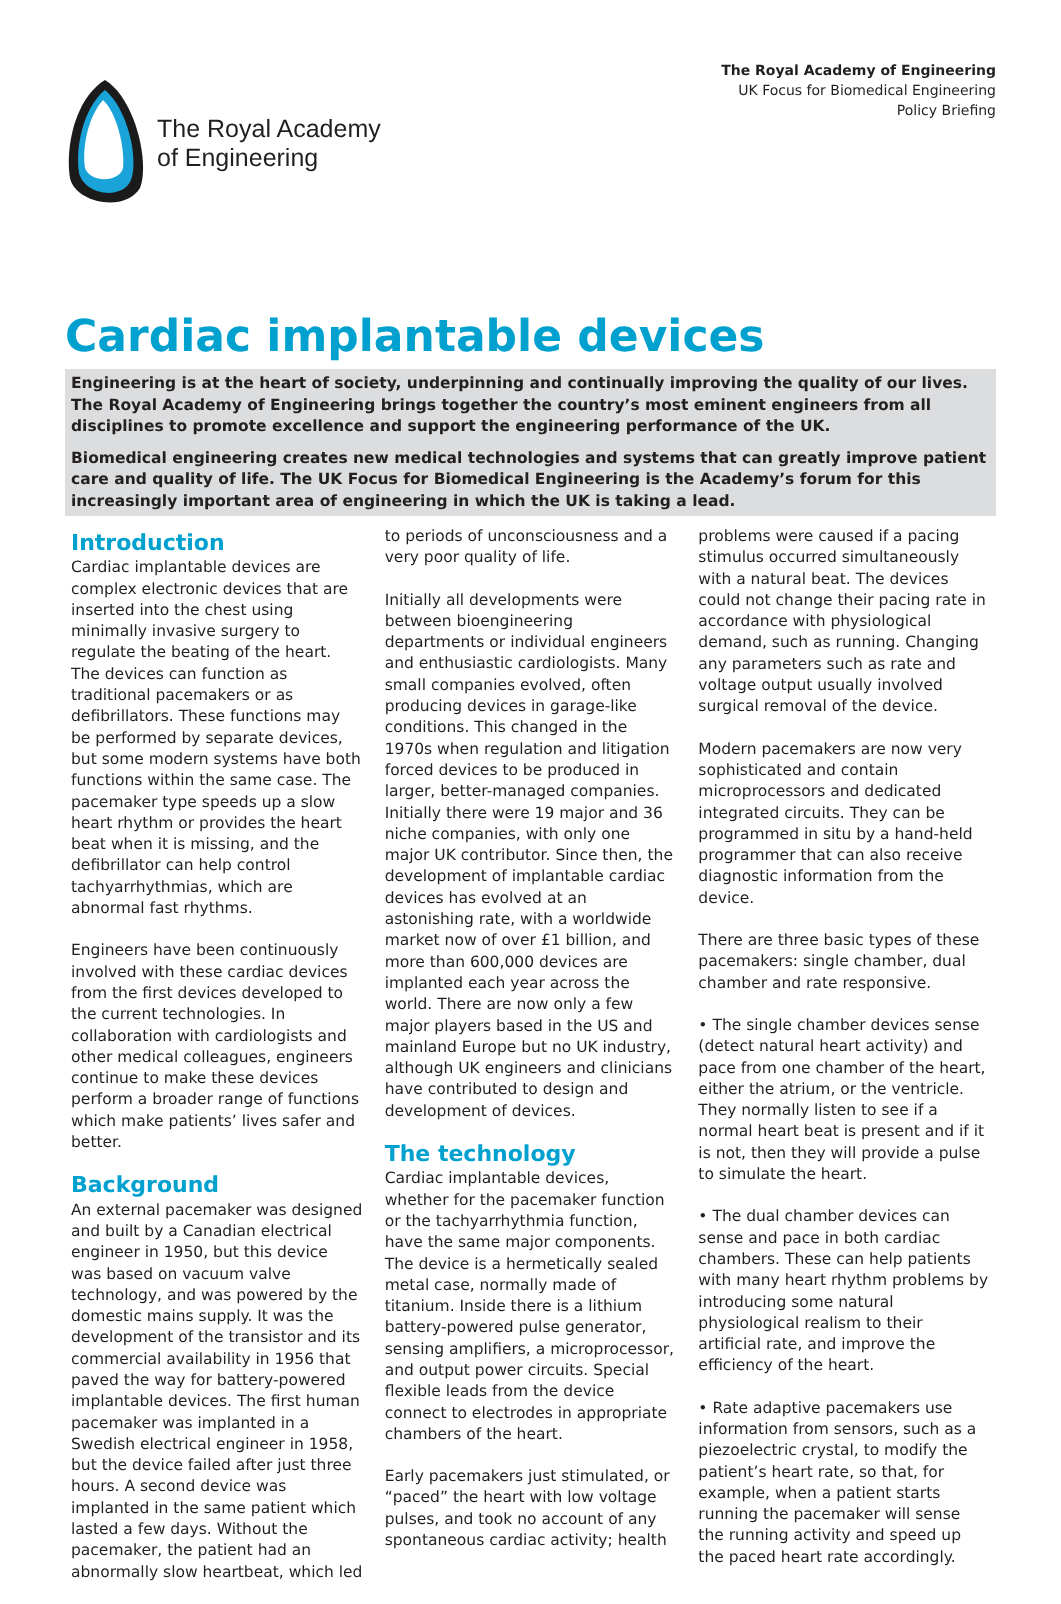The Royal Academy
of Engineering
The Royal Academy of Engineering
UK Focus for Biomedical Engineering
Policy Briefing
Cardiac implantable devices
Engineering is at the heart of society, underpinning and continually improving the quality of our lives. The Royal Academy of Engineering brings together the country’s most eminent engineers from all disciplines to promote excellence and support the engineering performance of the UK.
Biomedical engineering creates new medical technologies and systems that can greatly improve patient care and quality of life. The UK Focus for Biomedical Engineering is the Academy’s forum for this increasingly important area of engineering in which the UK is taking a lead.
Introduction
Cardiac implantable devices are complex electronic devices that are inserted into the chest using minimally invasive surgery to regulate the beating of the heart. The devices can function as traditional pacemakers or as defibrillators. These functions may be performed by separate devices, but some modern systems have both functions within the same case. The pacemaker type speeds up a slow heart rhythm or provides the heart beat when it is missing, and the defibrillator can help control tachyarrhythmias, which are abnormal fast rhythms.
Engineers have been continuously involved with these cardiac devices from the first devices developed to the current technologies. In collaboration with cardiologists and other medical colleagues, engineers continue to make these devices perform a broader range of functions which make patients’ lives safer and better.
Background
An external pacemaker was designed and built by a Canadian electrical engineer in 1950, but this device was based on vacuum valve technology, and was powered by the domestic mains supply. It was the development of the transistor and its commercial availability in 1956 that paved the way for battery-powered implantable devices. The first human pacemaker was implanted in a Swedish electrical engineer in 1958, but the device failed after just three hours. A second device was implanted in the same patient which lasted a few days. Without the pacemaker, the patient had an abnormally slow heartbeat, which led
to periods of unconsciousness and a very poor quality of life.
Initially all developments were between bioengineering departments or individual engineers and enthusiastic cardiologists. Many small companies evolved, often producing devices in garage-like conditions. This changed in the 1970s when regulation and litigation forced devices to be produced in larger, better-managed companies. Initially there were 19 major and 36 niche companies, with only one major UK contributor. Since then, the development of implantable cardiac devices has evolved at an astonishing rate, with a worldwide market now of over £1 billion, and more than 600,000 devices are implanted each year across the world. There are now only a few major players based in the US and mainland Europe but no UK industry, although UK engineers and clinicians have contributed to design and development of devices.
The technology
Cardiac implantable devices, whether for the pacemaker function or the tachyarrhythmia function, have the same major components. The device is a hermetically sealed metal case, normally made of titanium. Inside there is a lithium battery-powered pulse generator, sensing amplifiers, a microprocessor, and output power circuits. Special flexible leads from the device connect to electrodes in appropriate chambers of the heart.
Early pacemakers just stimulated, or “paced” the heart with low voltage pulses, and took no account of any spontaneous cardiac activity; health
problems were caused if a pacing stimulus occurred simultaneously with a natural beat. The devices could not change their pacing rate in accordance with physiological demand, such as running. Changing any parameters such as rate and voltage output usually involved surgical removal of the device.
Modern pacemakers are now very sophisticated and contain microprocessors and dedicated integrated circuits. They can be programmed in situ by a hand-held programmer that can also receive diagnostic information from the device.
There are three basic types of these pacemakers: single chamber, dual chamber and rate responsive.
• The single chamber devices sense (detect natural heart activity) and pace from one chamber of the heart, either the atrium, or the ventricle. They normally listen to see if a normal heart beat is present and if it is not, then they will provide a pulse to simulate the heart.
• The dual chamber devices can sense and pace in both cardiac chambers. These can help patients with many heart rhythm problems by introducing some natural physiological realism to their artificial rate, and improve the efficiency of the heart.
• Rate adaptive pacemakers use information from sensors, such as a piezoelectric crystal, to modify the patient’s heart rate, so that, for example, when a patient starts running the pacemaker will sense the running activity and speed up the paced heart rate accordingly.